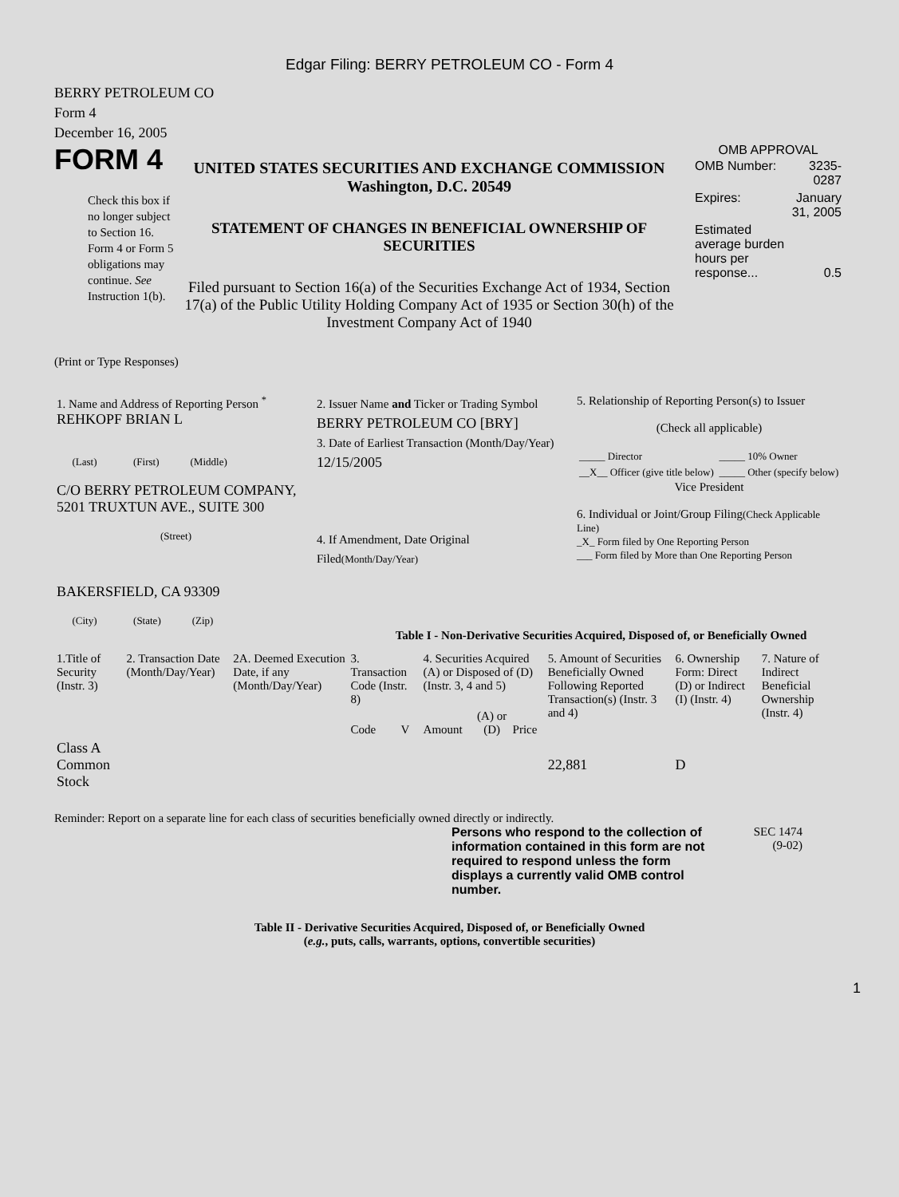Edgar Filing: BERRY PETROLEUM CO - Form 4
BERRY PETROLEUM CO
Form 4
December 16, 2005
FORM 4
Check this box if no longer subject to Section 16. Form 4 or Form 5 obligations may continue. See Instruction 1(b).
UNITED STATES SECURITIES AND EXCHANGE COMMISSION
Washington, D.C. 20549
STATEMENT OF CHANGES IN BENEFICIAL OWNERSHIP OF SECURITIES
Filed pursuant to Section 16(a) of the Securities Exchange Act of 1934, Section 17(a) of the Public Utility Holding Company Act of 1935 or Section 30(h) of the Investment Company Act of 1940
OMB APPROVAL
| OMB Number: | 3235-0287 |
| Expires: | January 31, 2005 |
| Estimated average burden hours per response... | 0.5 |
(Print or Type Responses)
| 1. Name and Address of Reporting Person <sup>*</sup> REHKOPF BRIAN L (Last) (First) (Middle) C/O BERRY PETROLEUM COMPANY, 5201 TRUXTUN AVE., SUITE 300 (Street) BAKERSFIELD, CA 93309 (City) (State) (Zip) | 2. Issuer Name and Ticker or Trading Symbol BERRY PETROLEUM CO [BRY] 3. Date of Earliest Transaction (Month/Day/Year) 12/15/2005 4. If Amendment, Date Original Filed (Month/Day/Year) | 5. Relationship of Reporting Person(s) to Issuer (Check all applicable) / _____ Director / _____ 10% Owner / / __X__ Officer (give title below) / _____ Other (specify below) / Vice President 6. Individual or Joint/Group Filing (Check Applicable Line) _X_ Form filed by One Reporting Person ___ Form filed by More than One Reporting Person |
Table I - Non-Derivative Securities Acquired, Disposed of, or Beneficially Owned
| 1.Title of Security (Instr. 3) | 2. Transaction Date (Month/Day/Year) | 2A. Deemed Execution Date, if any (Month/Day/Year) | 3. Transaction Code (Instr. 8) | | 4. Securities Acquired (A) or Disposed of (D) (Instr. 3, 4 and 5) | | | 5. Amount of Securities Beneficially Owned Following Reported Transaction(s) (Instr. 3 and 4) | 6. Ownership Form: Direct (D) or Indirect (I) (Instr. 4) | 7. Nature of Indirect Beneficial Ownership (Instr. 4) |
| --- | --- | --- | --- | --- | --- | --- | --- | --- | --- | --- |
| | | | Code | V | Amount | (A) or (D) | Price | | | |
| Class A Common Stock | | | | | | | | 22,881 | D | |
Reminder: Report on a separate line for each class of securities beneficially owned directly or indirectly.
Persons who respond to the collection of information contained in this form are not required to respond unless the form displays a currently valid OMB control number.
SEC 1474
(9-02)
Table II - Derivative Securities Acquired, Disposed of, or Beneficially Owned
(e.g., puts, calls, warrants, options, convertible securities)
1